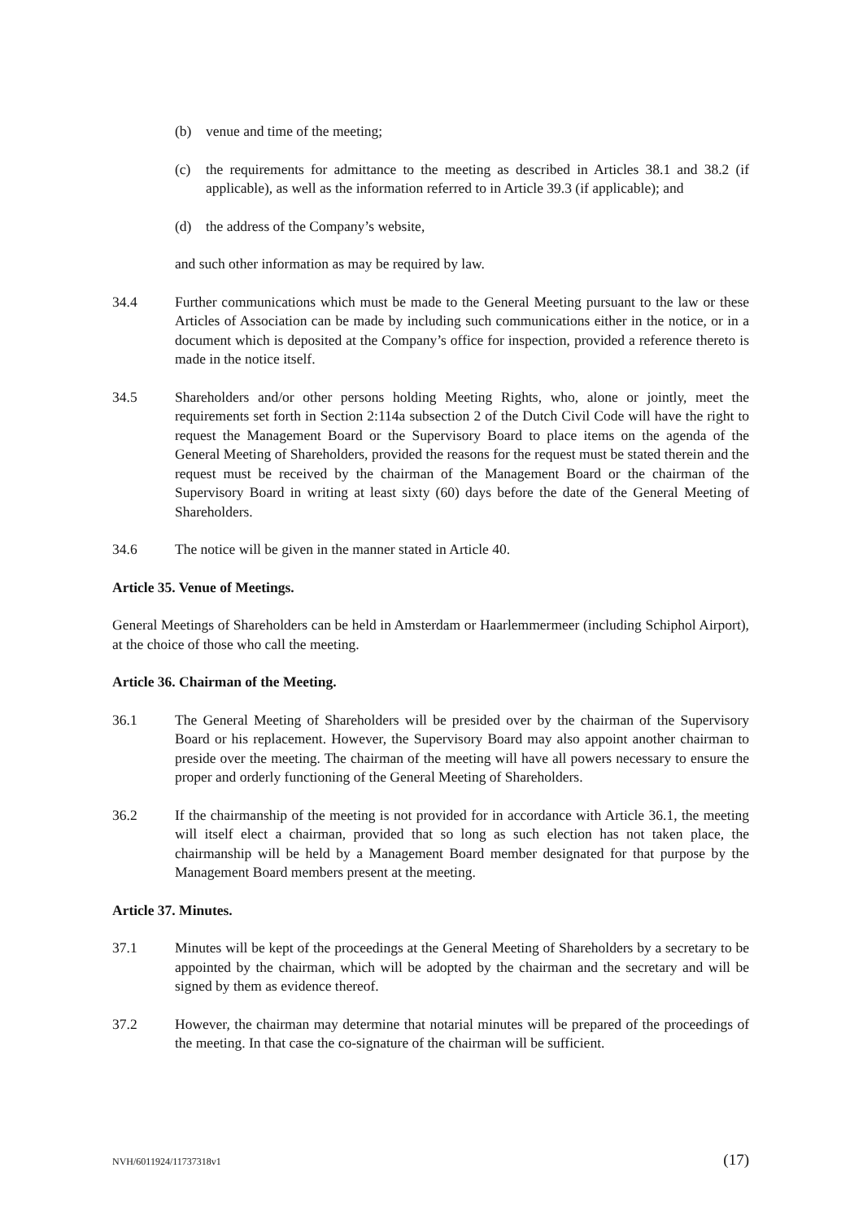(b) venue and time of the meeting;
(c) the requirements for admittance to the meeting as described in Articles 38.1 and 38.2 (if applicable), as well as the information referred to in Article 39.3 (if applicable); and
(d) the address of the Company’s website,
and such other information as may be required by law.
34.4 Further communications which must be made to the General Meeting pursuant to the law or these Articles of Association can be made by including such communications either in the notice, or in a document which is deposited at the Company’s office for inspection, provided a reference thereto is made in the notice itself.
34.5 Shareholders and/or other persons holding Meeting Rights, who, alone or jointly, meet the requirements set forth in Section 2:114a subsection 2 of the Dutch Civil Code will have the right to request the Management Board or the Supervisory Board to place items on the agenda of the General Meeting of Shareholders, provided the reasons for the request must be stated therein and the request must be received by the chairman of the Management Board or the chairman of the Supervisory Board in writing at least sixty (60) days before the date of the General Meeting of Shareholders.
34.6 The notice will be given in the manner stated in Article 40.
Article 35. Venue of Meetings.
General Meetings of Shareholders can be held in Amsterdam or Haarlemmermeer (including Schiphol Airport), at the choice of those who call the meeting.
Article 36. Chairman of the Meeting.
36.1 The General Meeting of Shareholders will be presided over by the chairman of the Supervisory Board or his replacement. However, the Supervisory Board may also appoint another chairman to preside over the meeting. The chairman of the meeting will have all powers necessary to ensure the proper and orderly functioning of the General Meeting of Shareholders.
36.2 If the chairmanship of the meeting is not provided for in accordance with Article 36.1, the meeting will itself elect a chairman, provided that so long as such election has not taken place, the chairmanship will be held by a Management Board member designated for that purpose by the Management Board members present at the meeting.
Article 37. Minutes.
37.1 Minutes will be kept of the proceedings at the General Meeting of Shareholders by a secretary to be appointed by the chairman, which will be adopted by the chairman and the secretary and will be signed by them as evidence thereof.
37.2 However, the chairman may determine that notarial minutes will be prepared of the proceedings of the meeting. In that case the co-signature of the chairman will be sufficient.
NVH/6011924/11737318v1 (17)